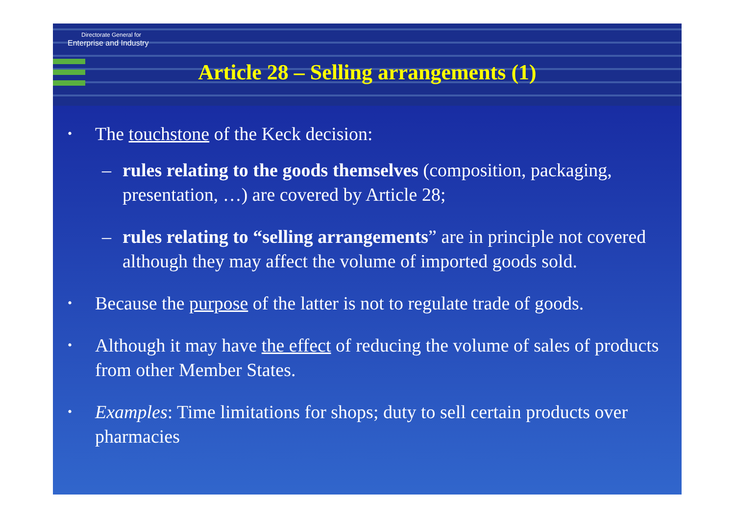Directorate General for
Enterprise and Industry
Article 28 – Selling arrangements (1)
• The touchstone of the Keck decision:
– rules relating to the goods themselves (composition, packaging, presentation, …) are covered by Article 28;
– rules relating to “selling arrangements” are in principle not covered although they may affect the volume of imported goods sold.
• Because the purpose of the latter is not to regulate trade of goods.
• Although it may have the effect of reducing the volume of sales of products from other Member States.
• Examples: Time limitations for shops; duty to sell certain products over pharmacies